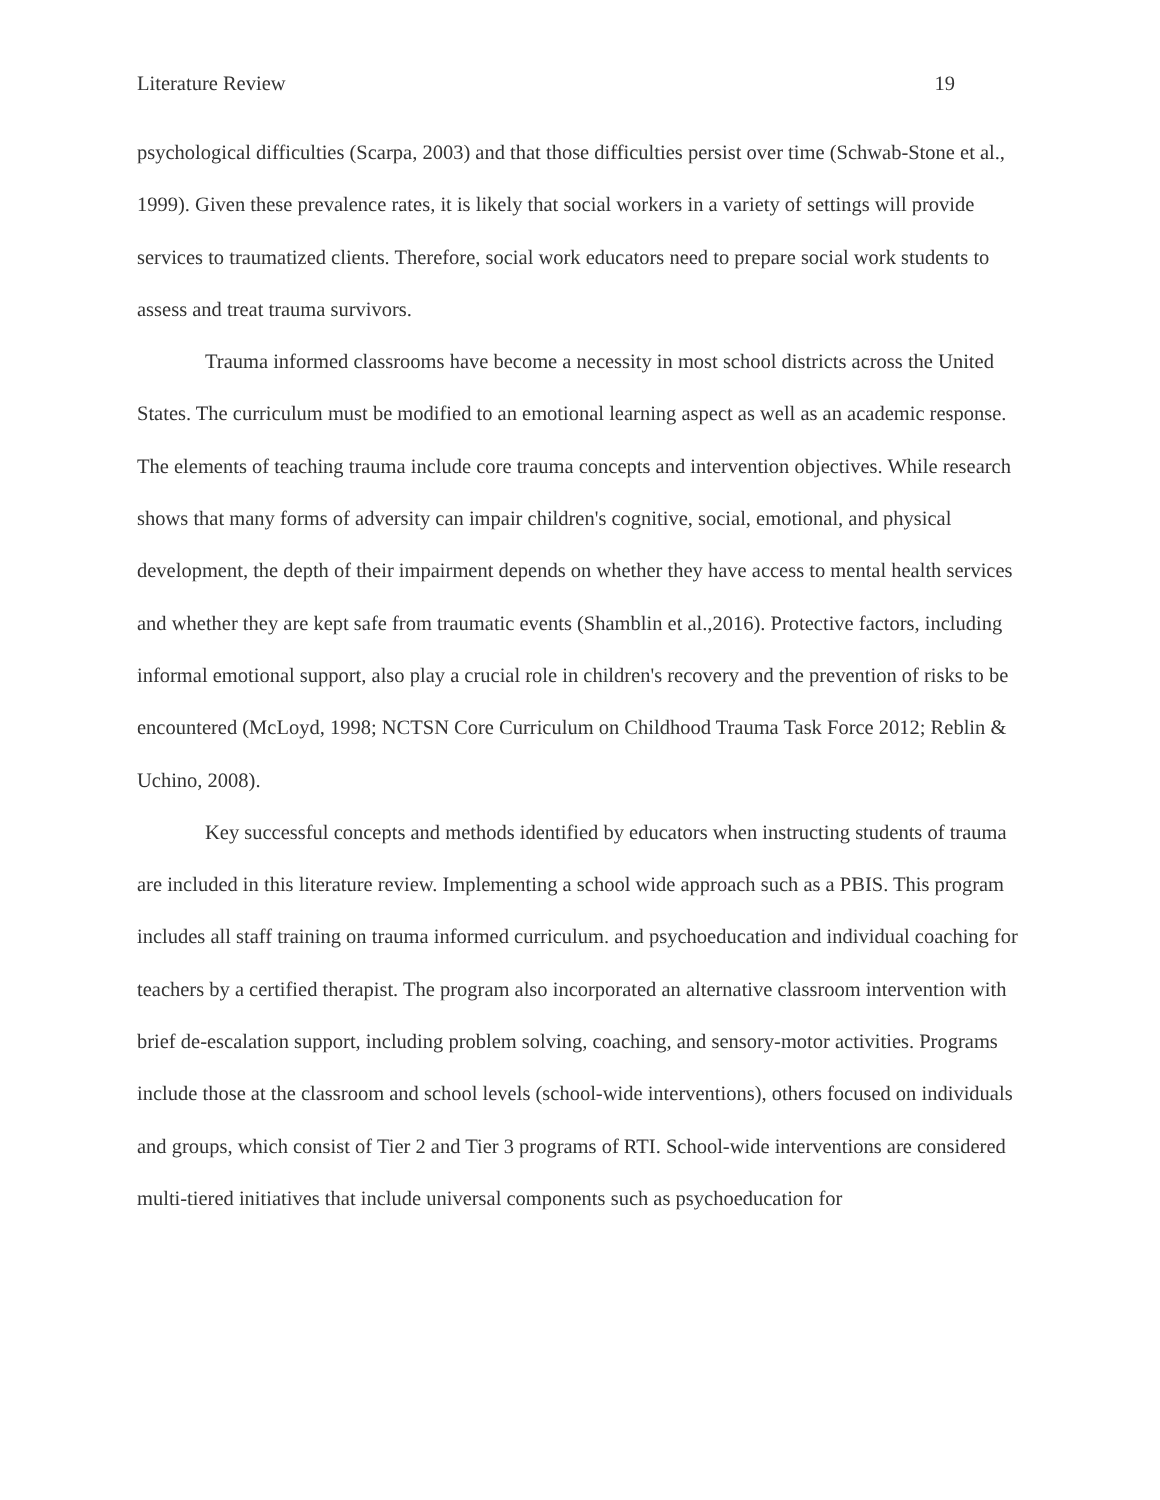Literature Review 19
psychological difficulties (Scarpa, 2003) and that those difficulties persist over time (Schwab-Stone et al., 1999). Given these prevalence rates, it is likely that social workers in a variety of settings will provide services to traumatized clients. Therefore, social work educators need to prepare social work students to assess and treat trauma survivors.
Trauma informed classrooms have become a necessity in most school districts across the United States. The curriculum must be modified to an emotional learning aspect as well as an academic response. The elements of teaching trauma include core trauma concepts and intervention objectives. While research shows that many forms of adversity can impair children's cognitive, social, emotional, and physical development, the depth of their impairment depends on whether they have access to mental health services and whether they are kept safe from traumatic events (Shamblin et al.,2016). Protective factors, including informal emotional support, also play a crucial role in children's recovery and the prevention of risks to be encountered (McLoyd, 1998; NCTSN Core Curriculum on Childhood Trauma Task Force 2012; Reblin & Uchino, 2008).
Key successful concepts and methods identified by educators when instructing students of trauma are included in this literature review. Implementing a school wide approach such as a PBIS. This program includes all staff training on trauma informed curriculum. and psychoeducation and individual coaching for teachers by a certified therapist. The program also incorporated an alternative classroom intervention with brief de-escalation support, including problem solving, coaching, and sensory-motor activities. Programs include those at the classroom and school levels (school-wide interventions), others focused on individuals and groups, which consist of Tier 2 and Tier 3 programs of RTI. School-wide interventions are considered multi-tiered initiatives that include universal components such as psychoeducation for